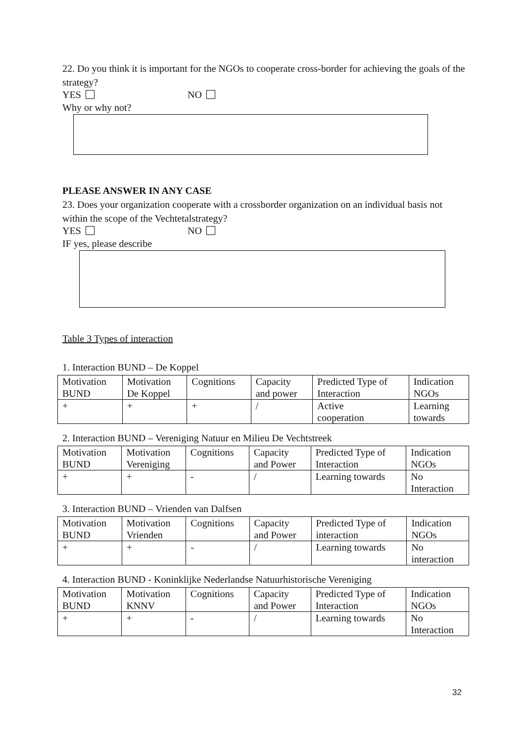22. Do you think it is important for the NGOs to cooperate cross-border for achieving the goals of the strategy?
YES NO
Why or why not?
PLEASE ANSWER IN ANY CASE
23. Does your organization cooperate with a crossborder organization on an individual basis not within the scope of the Vechtetalstrategy?
YES NO
IF yes, please describe
Table 3 Types of interaction
1. Interaction BUND – De Koppel
| Motivation BUND | Motivation De Koppel | Cognitions | Capacity and power | Predicted Type of Interaction | Indication NGOs |
| + | + | + | / | Active cooperation | Learning towards |
2. Interaction BUND – Vereniging Natuur en Milieu De Vechtstreek
| Motivation BUND | Motivation Vereniging | Cognitions | Capacity and Power | Predicted Type of Interaction | Indication NGOs |
| + | + | - | / | Learning towards | No Interaction |
3. Interaction BUND – Vrienden van Dalfsen
| Motivation BUND | Motivation Vrienden | Cognitions | Capacity and Power | Predicted Type of interaction | Indication NGOs |
| + | + | - | / | Learning towards | No interaction |
4. Interaction BUND - Koninklijke Nederlandse Natuurhistorische Vereniging
| Motivation BUND | Motivation KNNV | Cognitions | Capacity and Power | Predicted Type of Interaction | Indication NGOs |
| + | + | - | / | Learning towards | No Interaction |
32